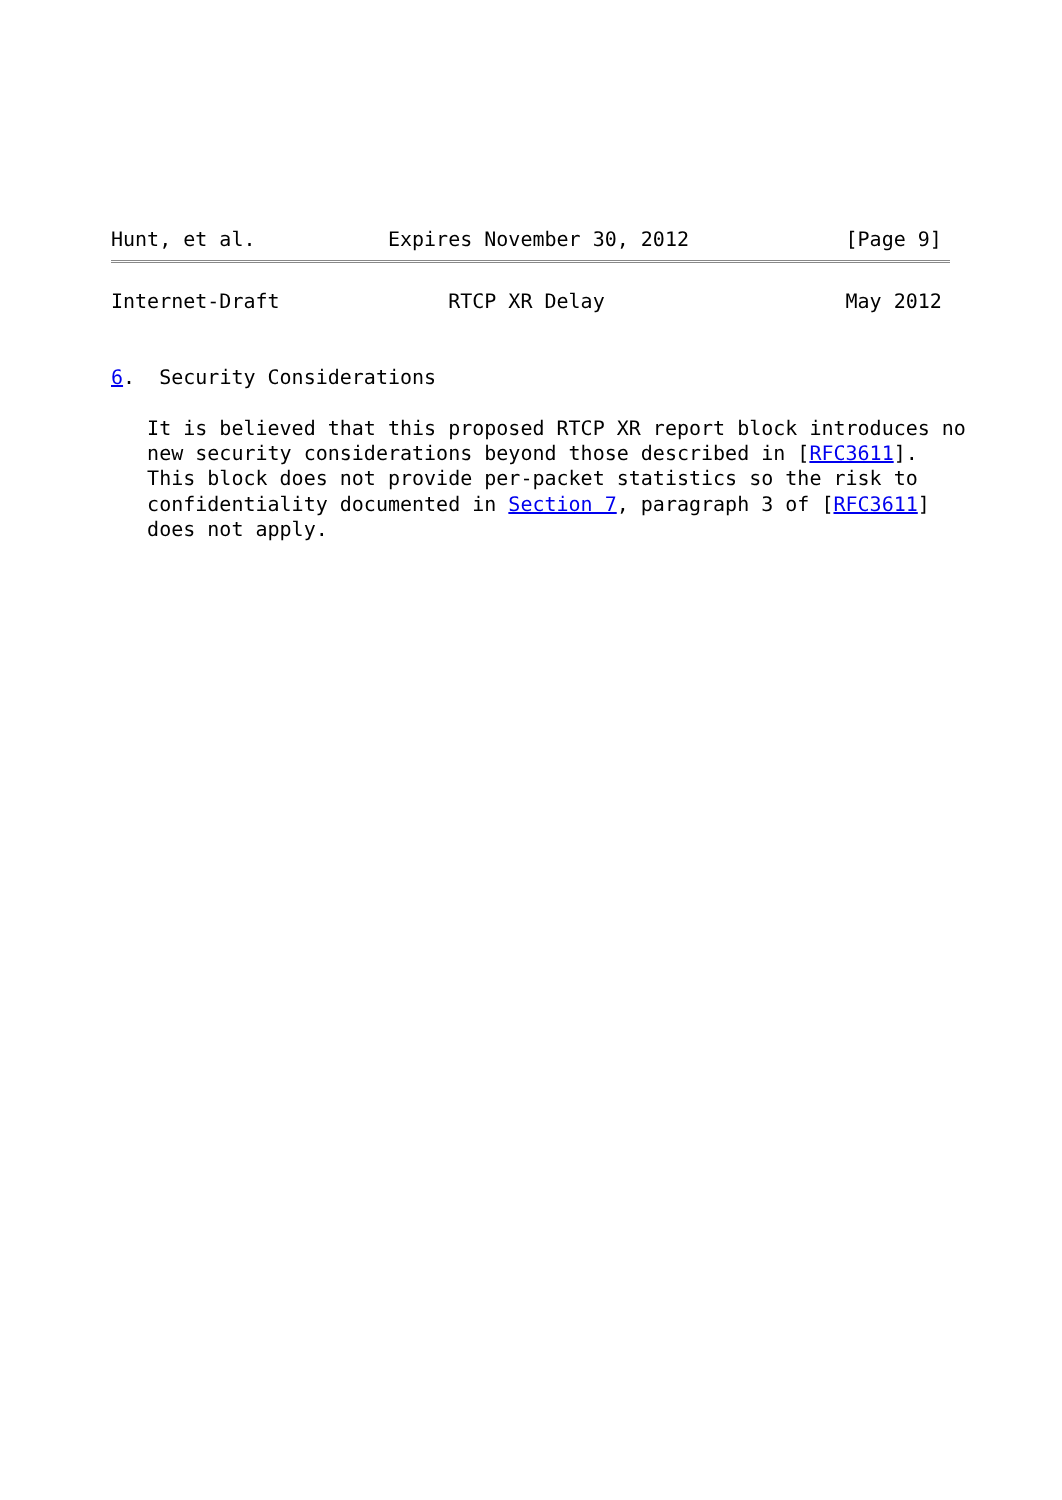Hunt, et al.           Expires November 30, 2012             [Page 9]
Internet-Draft              RTCP XR Delay                    May 2012


6.  Security Considerations

   It is believed that this proposed RTCP XR report block introduces no
   new security considerations beyond those described in [RFC3611].
   This block does not provide per-packet statistics so the risk to
   confidentiality documented in Section 7, paragraph 3 of [RFC3611]
   does not apply.